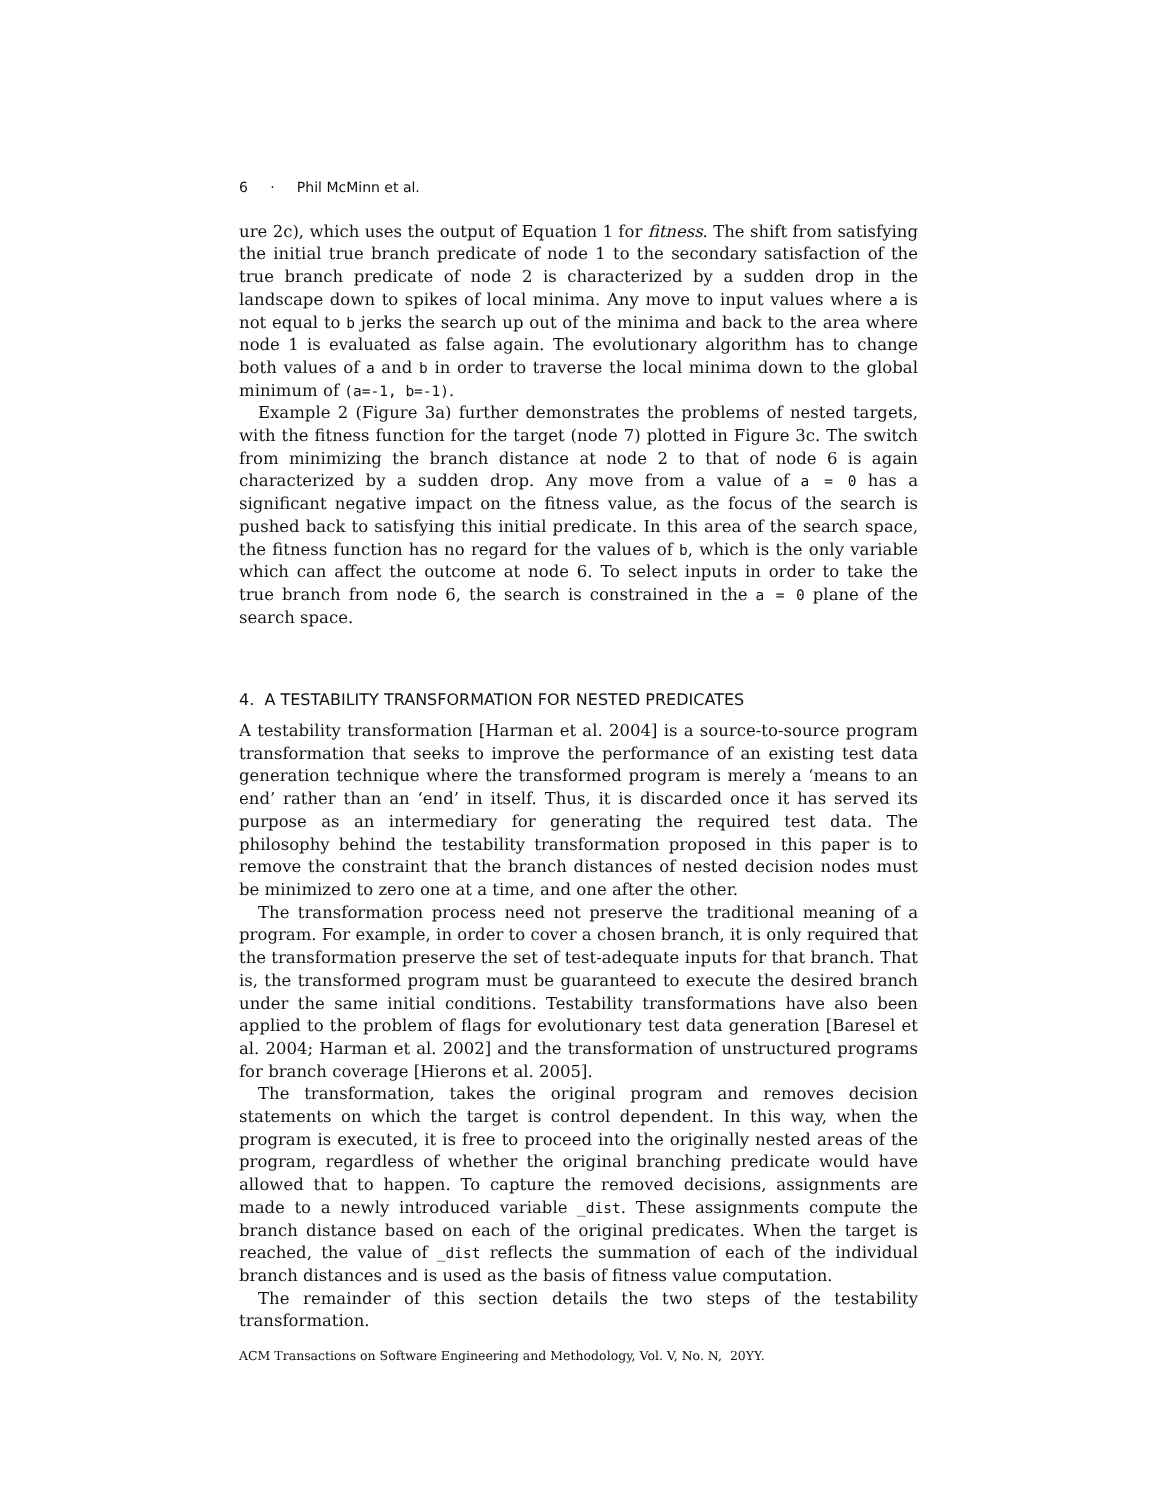6 · Phil McMinn et al.
ure 2c), which uses the output of Equation 1 for fitness. The shift from satisfying the initial true branch predicate of node 1 to the secondary satisfaction of the true branch predicate of node 2 is characterized by a sudden drop in the landscape down to spikes of local minima. Any move to input values where a is not equal to b jerks the search up out of the minima and back to the area where node 1 is evaluated as false again. The evolutionary algorithm has to change both values of a and b in order to traverse the local minima down to the global minimum of (a=-1, b=-1).
Example 2 (Figure 3a) further demonstrates the problems of nested targets, with the fitness function for the target (node 7) plotted in Figure 3c. The switch from minimizing the branch distance at node 2 to that of node 6 is again characterized by a sudden drop. Any move from a value of a = 0 has a significant negative impact on the fitness value, as the focus of the search is pushed back to satisfying this initial predicate. In this area of the search space, the fitness function has no regard for the values of b, which is the only variable which can affect the outcome at node 6. To select inputs in order to take the true branch from node 6, the search is constrained in the a = 0 plane of the search space.
4. A TESTABILITY TRANSFORMATION FOR NESTED PREDICATES
A testability transformation [Harman et al. 2004] is a source-to-source program transformation that seeks to improve the performance of an existing test data generation technique where the transformed program is merely a ‘means to an end’ rather than an ‘end’ in itself. Thus, it is discarded once it has served its purpose as an intermediary for generating the required test data. The philosophy behind the testability transformation proposed in this paper is to remove the constraint that the branch distances of nested decision nodes must be minimized to zero one at a time, and one after the other.
The transformation process need not preserve the traditional meaning of a program. For example, in order to cover a chosen branch, it is only required that the transformation preserve the set of test-adequate inputs for that branch. That is, the transformed program must be guaranteed to execute the desired branch under the same initial conditions. Testability transformations have also been applied to the problem of flags for evolutionary test data generation [Baresel et al. 2004; Harman et al. 2002] and the transformation of unstructured programs for branch coverage [Hierons et al. 2005].
The transformation, takes the original program and removes decision statements on which the target is control dependent. In this way, when the program is executed, it is free to proceed into the originally nested areas of the program, regardless of whether the original branching predicate would have allowed that to happen. To capture the removed decisions, assignments are made to a newly introduced variable _dist. These assignments compute the branch distance based on each of the original predicates. When the target is reached, the value of _dist reflects the summation of each of the individual branch distances and is used as the basis of fitness value computation.
The remainder of this section details the two steps of the testability transformation.
ACM Transactions on Software Engineering and Methodology, Vol. V, No. N, 20YY.